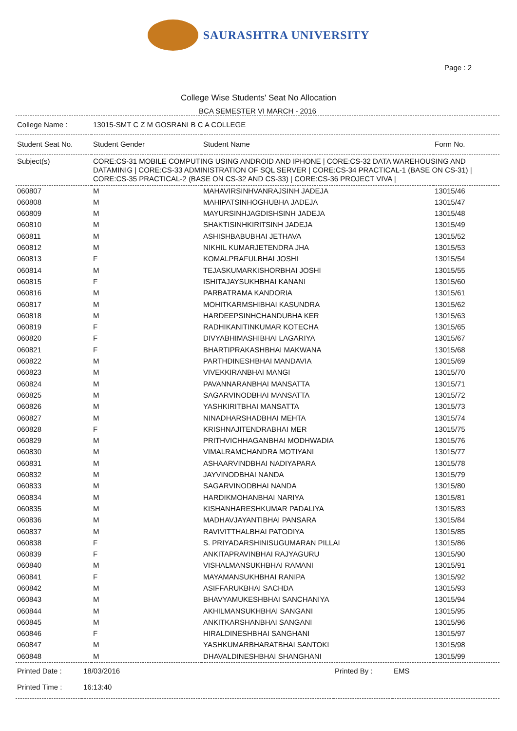SAURASHTRA UNIVERSITY
Page : 2
College Wise Students' Seat No Allocation
BCA SEMESTER VI MARCH - 2016
| College Name : | 13015-SMT C Z M GOSRANI B C A COLLEGE | | |
| Student Seat No. | Student Gender | Student Name | Form No. |
| Subject(s) | CORE:CS-31 MOBILE COMPUTING USING ANDROID AND IPHONE / CORE:CS-32 DATA WAREHOUSING AND DATAMINIG / CORE:CS-33 ADMINISTRATION OF SQL SERVER / CORE:CS-34 PRACTICAL-1 (BASE ON CS-31) / CORE:CS-35 PRACTICAL-2 (BASE ON CS-32 AND CS-33) / CORE:CS-36 PROJECT VIVA / | | |
| 060807 | M | MAHAVIRSINHVANRAJSINH JADEJA | 13015/46 |
| 060808 | M | MAHIPATSINHOGHUBHA JADEJA | 13015/47 |
| 060809 | M | MAYURSINHJAGDISHSINH JADEJA | 13015/48 |
| 060810 | M | SHAKTISINHKIRITSINH JADEJA | 13015/49 |
| 060811 | M | ASHISHBABUBHAI JETHAVA | 13015/52 |
| 060812 | M | NIKHIL KUMARJETENDRA JHA | 13015/53 |
| 060813 | F | KOMALPRAFULBHAI JOSHI | 13015/54 |
| 060814 | M | TEJASKUMARKISHORBHAI JOSHI | 13015/55 |
| 060815 | F | ISHITAJAYSUKHBHAI KANANI | 13015/60 |
| 060816 | M | PARBATRAMA KANDORIA | 13015/61 |
| 060817 | M | MOHITKARMSHIBHAI KASUNDRA | 13015/62 |
| 060818 | M | HARDEEPSINHCHANDUBHA KER | 13015/63 |
| 060819 | F | RADHIKANITINKUMAR KOTECHA | 13015/65 |
| 060820 | F | DIVYABHIMASHIBHAI LAGARIYA | 13015/67 |
| 060821 | F | BHARTIPRAKASHBHAI MAKWANA | 13015/68 |
| 060822 | M | PARTHDINESHBHAI MANDAVIA | 13015/69 |
| 060823 | M | VIVEKKIRANBHAI MANGI | 13015/70 |
| 060824 | M | PAVANNARANBHAI MANSATTA | 13015/71 |
| 060825 | M | SAGARVINODBHAI MANSATTA | 13015/72 |
| 060826 | M | YASHKIRITBHAI MANSATTA | 13015/73 |
| 060827 | M | NINADHARSHADBHAI MEHTA | 13015/74 |
| 060828 | F | KRISHNAJITENDRABHAI MER | 13015/75 |
| 060829 | M | PRITHVICHHAGANBHAI MODHWADIA | 13015/76 |
| 060830 | M | VIMALRAMCHANDRA MOTIYANI | 13015/77 |
| 060831 | M | ASHAARVINDBHAI NADIYAPARA | 13015/78 |
| 060832 | M | JAYVINODBHAI NANDA | 13015/79 |
| 060833 | M | SAGARVINODBHAI NANDA | 13015/80 |
| 060834 | M | HARDIKMOHANBHAI NARIYA | 13015/81 |
| 060835 | M | KISHANHARESHKUMAR PADALIYA | 13015/83 |
| 060836 | M | MADHAVJAYANTIBHAI PANSARA | 13015/84 |
| 060837 | M | RAVIVITTHALBHAI PATODIYA | 13015/85 |
| 060838 | F | S. PRIYADARSHINISUGUMARAN PILLAI | 13015/86 |
| 060839 | F | ANKITAPRAVINBHAI RAJYAGURU | 13015/90 |
| 060840 | M | VISHALMANSUKHBHAI RAMANI | 13015/91 |
| 060841 | F | MAYAMANSUKHBHAI RANIPA | 13015/92 |
| 060842 | M | ASIFFARUKBHAI SACHDA | 13015/93 |
| 060843 | M | BHAVYAMUKESHBHAI SANCHANIYA | 13015/94 |
| 060844 | M | AKHILMANSUKHBHAI SANGANI | 13015/95 |
| 060845 | M | ANKITKARSHANBHAI SANGANI | 13015/96 |
| 060846 | F | HIRALDINESHBHAI SANGHANI | 13015/97 |
| 060847 | M | YASHKUMARBHARATBHAI SANTOKI | 13015/98 |
| 060848 | M | DHAVALDINESHBHAI SHANGHANI | 13015/99 |
| Printed Date : | 18/03/2016 | Printed By : | EMS |
| Printed Time : | 16:13:40 | | |